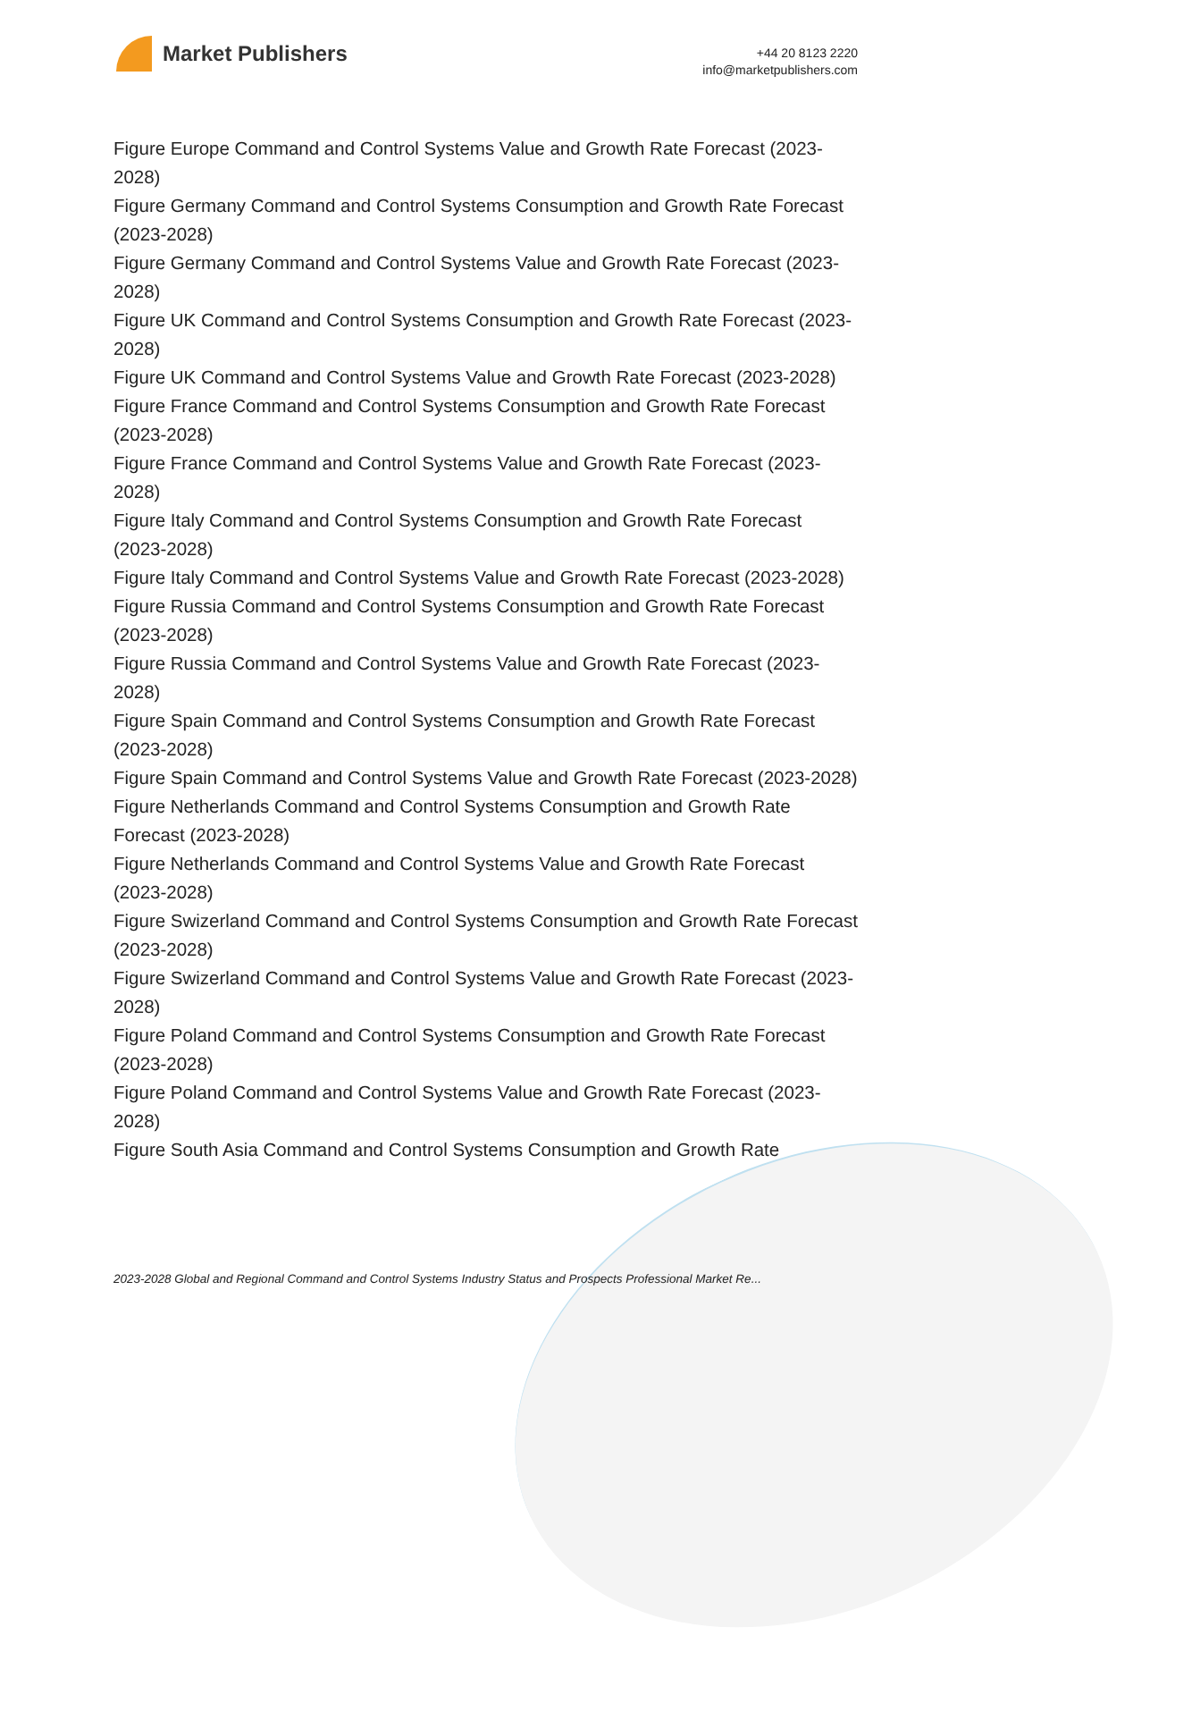Market Publishers
+44 20 8123 2220
info@marketpublishers.com
Figure Europe Command and Control Systems Value and Growth Rate Forecast (2023-2028)
Figure Germany Command and Control Systems Consumption and Growth Rate Forecast (2023-2028)
Figure Germany Command and Control Systems Value and Growth Rate Forecast (2023-2028)
Figure UK Command and Control Systems Consumption and Growth Rate Forecast (2023-2028)
Figure UK Command and Control Systems Value and Growth Rate Forecast (2023-2028)
Figure France Command and Control Systems Consumption and Growth Rate Forecast (2023-2028)
Figure France Command and Control Systems Value and Growth Rate Forecast (2023-2028)
Figure Italy Command and Control Systems Consumption and Growth Rate Forecast (2023-2028)
Figure Italy Command and Control Systems Value and Growth Rate Forecast (2023-2028)
Figure Russia Command and Control Systems Consumption and Growth Rate Forecast (2023-2028)
Figure Russia Command and Control Systems Value and Growth Rate Forecast (2023-2028)
Figure Spain Command and Control Systems Consumption and Growth Rate Forecast (2023-2028)
Figure Spain Command and Control Systems Value and Growth Rate Forecast (2023-2028)
Figure Netherlands Command and Control Systems Consumption and Growth Rate Forecast (2023-2028)
Figure Netherlands Command and Control Systems Value and Growth Rate Forecast (2023-2028)
Figure Swizerland Command and Control Systems Consumption and Growth Rate Forecast (2023-2028)
Figure Swizerland Command and Control Systems Value and Growth Rate Forecast (2023-2028)
Figure Poland Command and Control Systems Consumption and Growth Rate Forecast (2023-2028)
Figure Poland Command and Control Systems Value and Growth Rate Forecast (2023-2028)
Figure South Asia Command and Control Systems Consumption and Growth Rate
2023-2028 Global and Regional Command and Control Systems Industry Status and Prospects Professional Market Re...